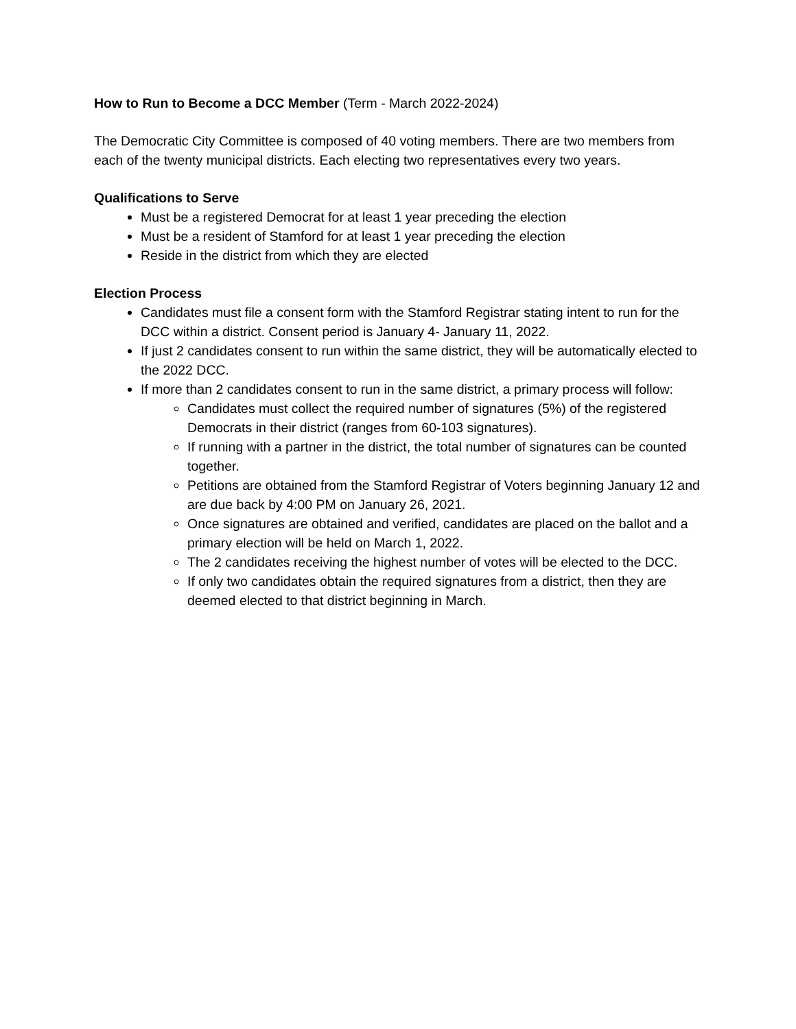How to Run to Become a DCC Member (Term - March 2022-2024)
The Democratic City Committee is composed of 40 voting members. There are two members from each of the twenty municipal districts. Each electing two representatives every two years.
Qualifications to Serve
Must be a registered Democrat for at least 1 year preceding the election
Must be a resident of Stamford for at least 1 year preceding the election
Reside in the district from which they are elected
Election Process
Candidates must file a consent form with the Stamford Registrar stating intent to run for the DCC within a district. Consent period is January 4- January 11, 2022.
If just 2 candidates consent to run within the same district, they will be automatically elected to the 2022 DCC.
If more than 2 candidates consent to run in the same district, a primary process will follow:
Candidates must collect the required number of signatures (5%) of the registered Democrats in their district (ranges from 60-103 signatures).
If running with a partner in the district, the total number of signatures can be counted together.
Petitions are obtained from the Stamford Registrar of Voters beginning January 12 and are due back by 4:00 PM on January 26, 2021.
Once signatures are obtained and verified, candidates are placed on the ballot and a primary election will be held on March 1, 2022.
The 2 candidates receiving the highest number of votes will be elected to the DCC.
If only two candidates obtain the required signatures from a district, then they are deemed elected to that district beginning in March.